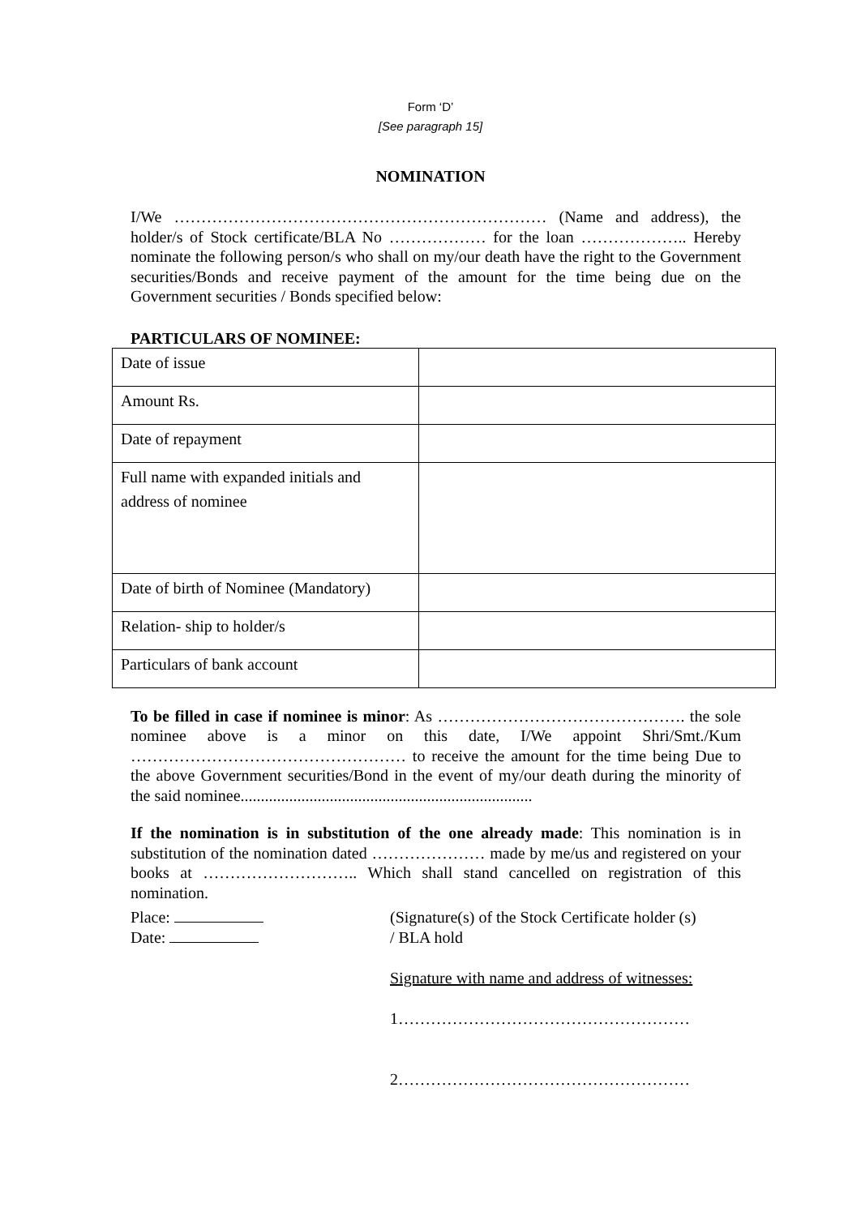Form ‘D’
[See paragraph 15]
NOMINATION
I/We …………………………………………………………… (Name and address), the holder/s of Stock certificate/BLA No ……………… for the loan ……………….. Hereby nominate the following person/s who shall on my/our death have the right to the Government securities/Bonds and receive payment of the amount for the time being due on the Government securities / Bonds specified below:
PARTICULARS OF NOMINEE:
| Date of issue | |
| Amount Rs. | |
| Date of repayment | |
| Full name with expanded initials and address of nominee | |
| Date of birth of Nominee (Mandatory) | |
| Relation- ship to holder/s | |
| Particulars of bank account | |
To be filled in case if nominee is minor: As ………………………………………. the sole nominee above is a minor on this date, I/We appoint Shri/Smt./Kum …………………………………………… to receive the amount for the time being Due to the above Government securities/Bond in the event of my/our death during the minority of the said nominee........................................................................
If the nomination is in substitution of the one already made: This nomination is in substitution of the nomination dated ………………… made by me/us and registered on your books at ……………………….. Which shall stand cancelled on registration of this nomination.
Place:
Date:
(Signature(s) of the Stock Certificate holder (s)
/ BLA hold
Signature with name and address of witnesses:
1………………………………………………
2………………………………………………